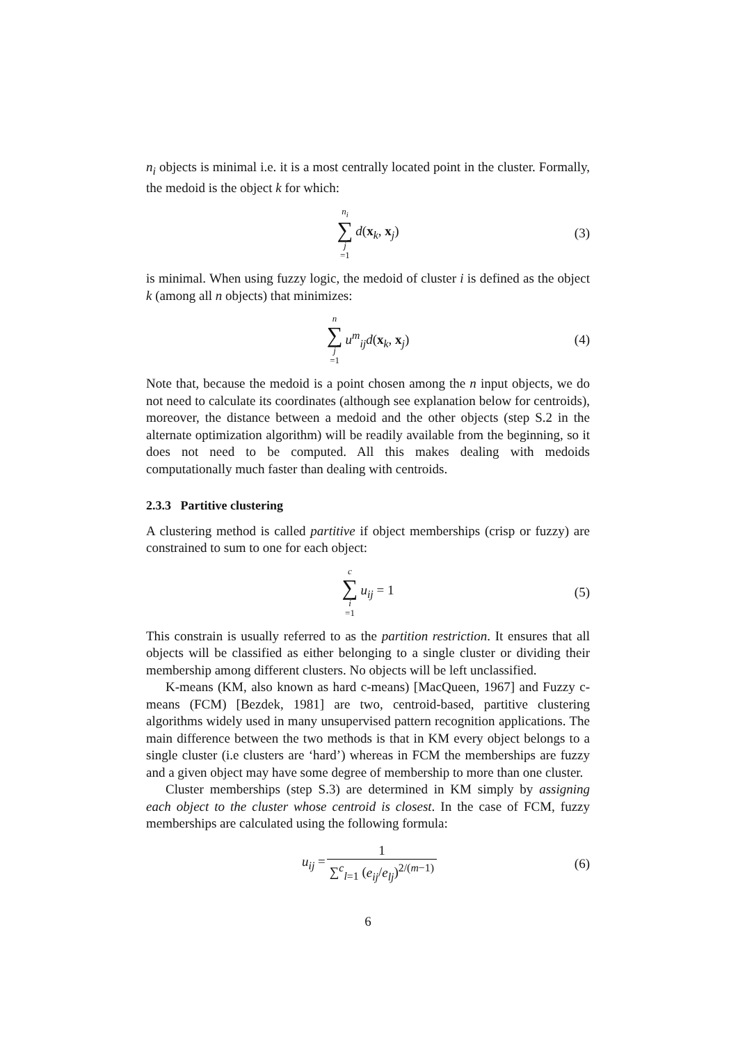n<sub>i</sub> objects is minimal i.e. it is a most centrally located point in the cluster. Formally, the medoid is the object k for which:
n<sub>i</sub> ∑ j =1 d(x<sub>k</sub>, x<sub>j</sub>) (3)
is minimal. When using fuzzy logic, the medoid of cluster i is defined as the object k (among all n objects) that minimizes:
n ∑ j =1 u<sup>m</sup><sub>ij</sub> d(x<sub>k</sub>, x<sub>j</sub>) (4)
Note that, because the medoid is a point chosen among the n input objects, we do not need to calculate its coordinates (although see explanation below for centroids), moreover, the distance between a medoid and the other objects (step S.2 in the alternate optimization algorithm) will be readily available from the beginning, so it does not need to be computed. All this makes dealing with medoids computationally much faster than dealing with centroids.
2.3.3 Partitive clustering
A clustering method is called partitive if object memberships (crisp or fuzzy) are constrained to sum to one for each object:
c ∑ i =1 u<sub>ij</sub> = 1 (5)
This constrain is usually referred to as the partition restriction. It ensures that all objects will be classified as either belonging to a single cluster or dividing their membership among different clusters. No objects will be left unclassified.
K-means (KM, also known as hard c-means) [MacQueen, 1967] and Fuzzy c-means (FCM) [Bezdek, 1981] are two, centroid-based, partitive clustering algorithms widely used in many unsupervised pattern recognition applications. The main difference between the two methods is that in KM every object belongs to a single cluster (i.e clusters are ‘hard’) whereas in FCM the memberships are fuzzy and a given object may have some degree of membership to more than one cluster.
Cluster memberships (step S.3) are determined in KM simply by assigning each object to the cluster whose centroid is closest. In the case of FCM, fuzzy memberships are calculated using the following formula:
u<sub>ij</sub> = 1 ∑<sup>c</sup><sub>l=1</sub> (e<sub>ij</sub>/e<sub>lj</sub>)<sup>2/(m−1)</sup> (6)
6